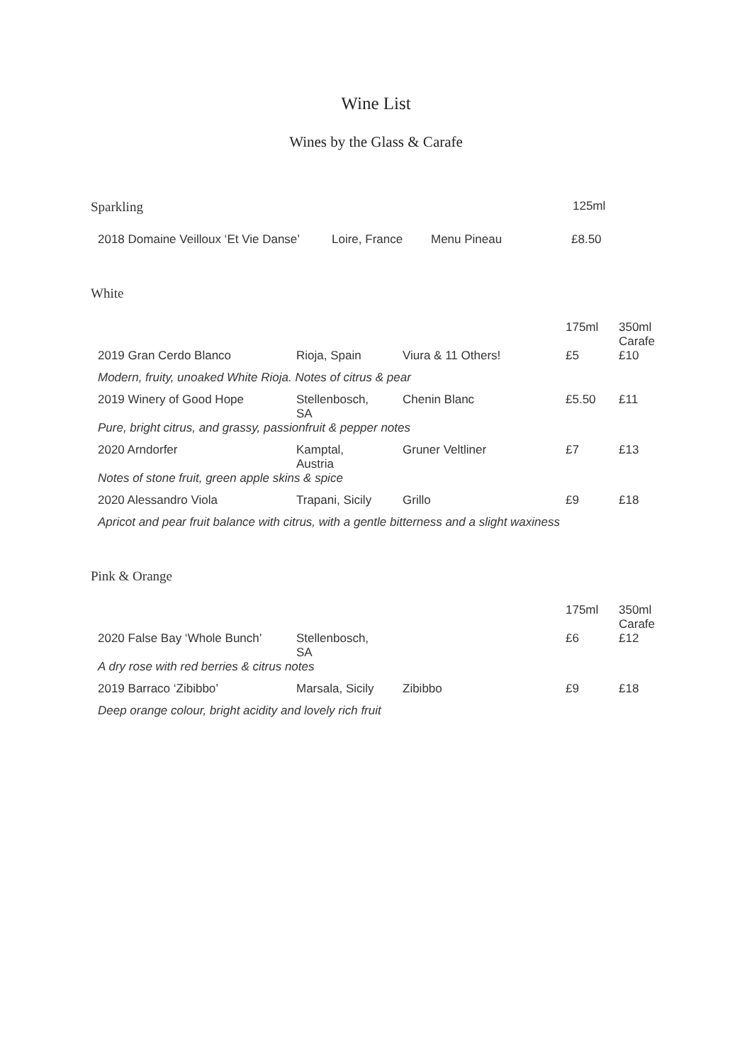Wine List
Wines by the Glass & Carafe
| Sparkling | | | 125ml |
| 2018 Domaine Veilloux ‘Et Vie Danse’ | Loire, France | Menu Pineau | £8.50 |
| White | | | | |
| | | | 175ml | 350ml Carafe |
| 2019 Gran Cerdo Blanco | Rioja, Spain | Viura & 11 Others! | £5 | £10 |
| Modern, fruity, unoaked White Rioja. Notes of citrus & pear | | | | |
| 2019 Winery of Good Hope | Stellenbosch, SA | Chenin Blanc | £5.50 | £11 |
| Pure, bright citrus, and grassy, passionfruit & pepper notes | | | | |
| 2020 Arndorfer | Kamptal, Austria | Gruner Veltliner | £7 | £13 |
| Notes of stone fruit, green apple skins & spice | | | | |
| 2020 Alessandro Viola | Trapani, Sicily | Grillo | £9 | £18 |
| Apricot and pear fruit balance with citrus, with a gentle bitterness and a slight waxiness | | | | |
| Pink & Orange | | | | |
| | | | 175ml | 350ml Carafe |
| 2020 False Bay ‘Whole Bunch’ | Stellenbosch, SA | | £6 | £12 |
| A dry rose with red berries & citrus notes | | | | |
| 2019 Barraco ‘Zibibbo’ | Marsala, Sicily | Zibibbo | £9 | £18 |
| Deep orange colour, bright acidity and lovely rich fruit | | | | |